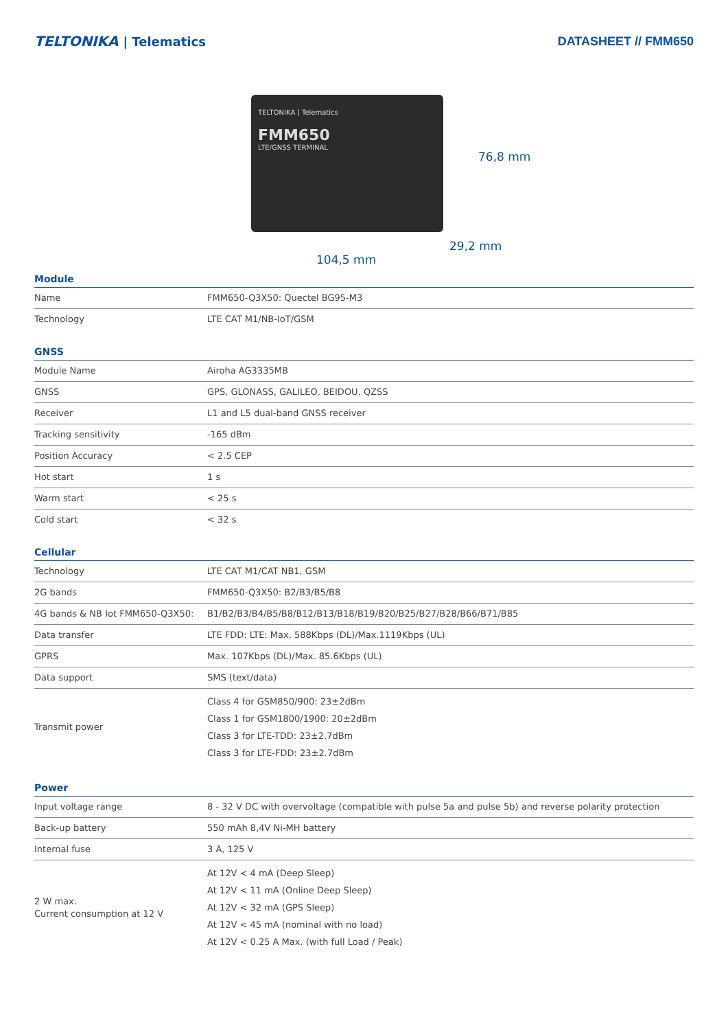TELTONIKA | Telematics DATASHEET // FMM650
TELTONIKA | Telematics
FMM650
LTE/GNSS TERMINAL
76,8 mm
29,2 mm
104,5 mm
Module
| Name | FMM650-Q3X50: Quectel BG95-M3 |
| Technology | LTE CAT M1/NB-IoT/GSM |
GNSS
| Module Name | Airoha AG3335MB |
| GNSS | GPS, GLONASS, GALILEO, BEIDOU, QZSS |
| Receiver | L1 and L5 dual-band GNSS receiver |
| Tracking sensitivity | -165 dBm |
| Position Accuracy | < 2.5 CEP |
| Hot start | 1 s |
| Warm start | < 25 s |
| Cold start | < 32 s |
Cellular
| Technology | LTE CAT M1/CAT NB1, GSM |
| 2G bands | FMM650-Q3X50: B2/B3/B5/B8 |
| 4G bands & NB Iot FMM650-Q3X50: | B1/B2/B3/B4/B5/B8/B12/B13/B18/B19/B20/B25/B27/B28/B66/B71/B85 |
| Data transfer | LTE FDD: LTE: Max. 588Kbps (DL)/Max.1119Kbps (UL) |
| GPRS | Max. 107Kbps (DL)/Max. 85.6Kbps (UL) |
| Data support | SMS (text/data) |
| Transmit power | Class 4 for GSM850/900: 23±2dBm Class 1 for GSM1800/1900: 20±2dBm Class 3 for LTE-TDD: 23±2.7dBm Class 3 for LTE-FDD: 23±2.7dBm |
Power
| Input voltage range | 8 - 32 V DC with overvoltage (compatible with pulse 5a and pulse 5b) and reverse polarity protection |
| Back-up battery | 550 mAh 8,4V Ni-MH battery |
| Internal fuse | 3 A, 125 V |
| 2 W max. Current consumption at 12 V | At 12V < 4 mA (Deep Sleep) At 12V < 11 mA (Online Deep Sleep) At 12V < 32 mA (GPS Sleep) At 12V < 45 mA (nominal with no load) At 12V < 0.25 A Max. (with full Load / Peak) |